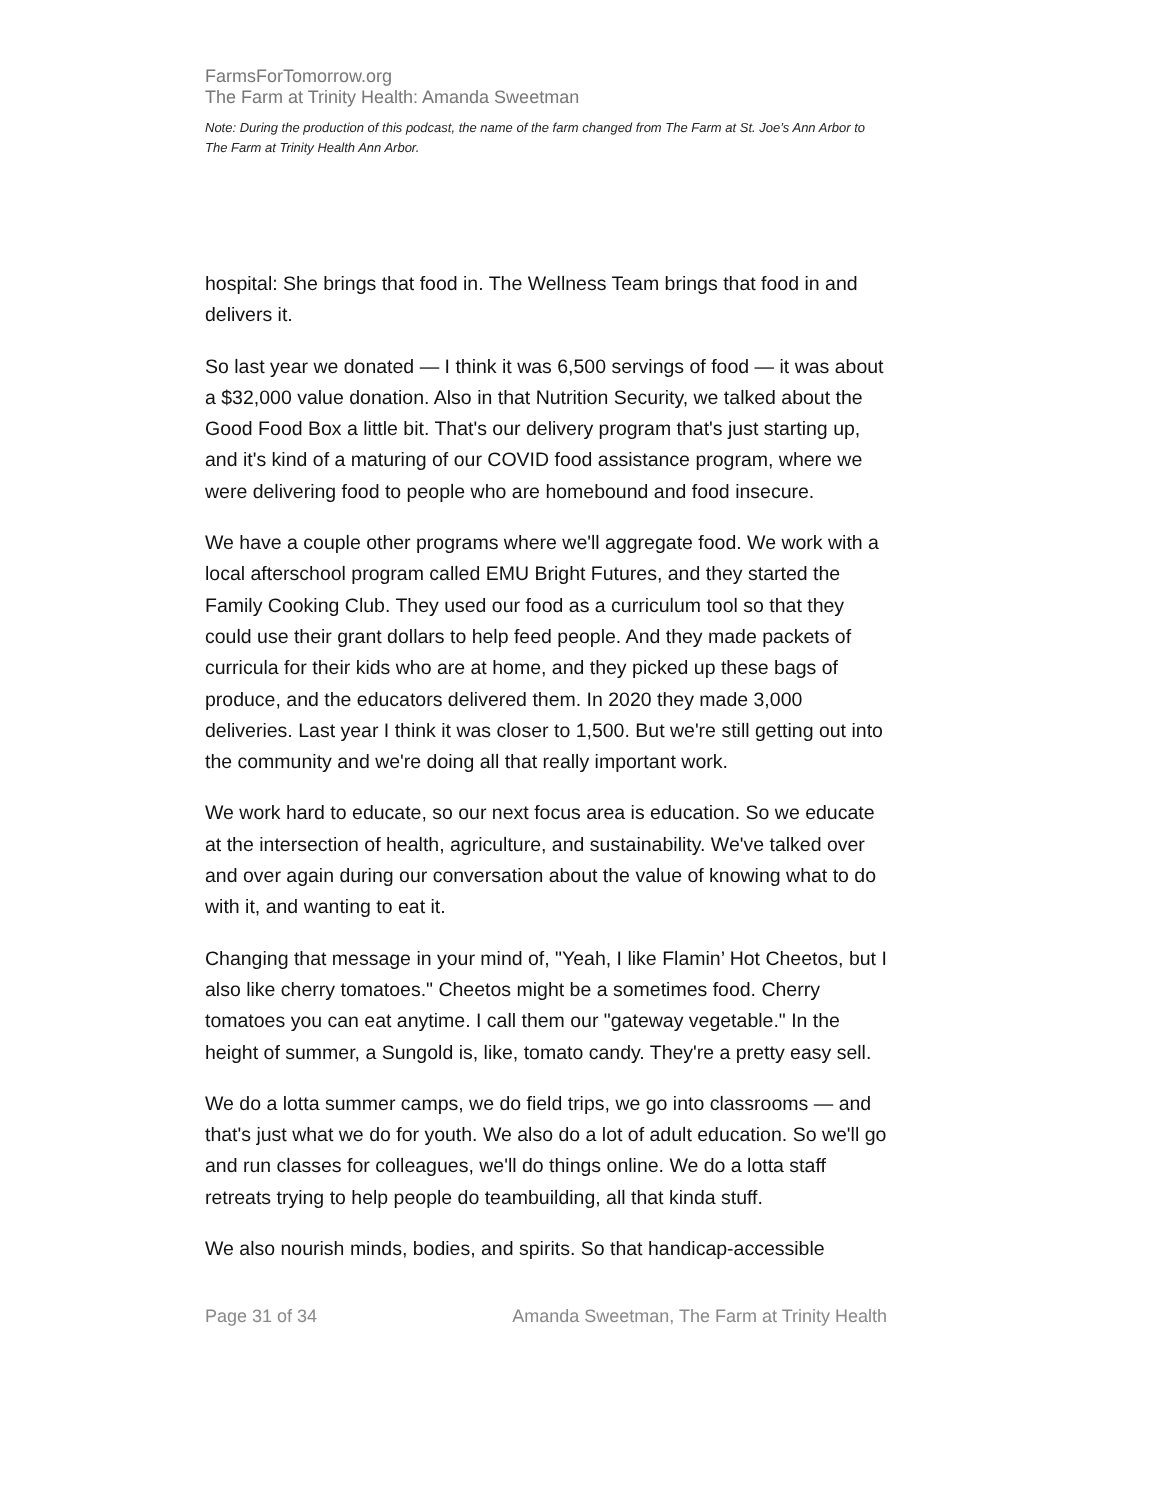FarmsForTomorrow.org
The Farm at Trinity Health: Amanda Sweetman
Note: During the production of this podcast, the name of the farm changed from The Farm at St. Joe’s Ann Arbor to The Farm at Trinity Health Ann Arbor.
hospital: She brings that food in. The Wellness Team brings that food in and delivers it.
So last year we donated — I think it was 6,500 servings of food — it was about a $32,000 value donation. Also in that Nutrition Security, we talked about the Good Food Box a little bit. That's our delivery program that's just starting up, and it's kind of a maturing of our COVID food assistance program, where we were delivering food to people who are homebound and food insecure.
We have a couple other programs where we'll aggregate food. We work with a local afterschool program called EMU Bright Futures, and they started the Family Cooking Club. They used our food as a curriculum tool so that they could use their grant dollars to help feed people. And they made packets of curricula for their kids who are at home, and they picked up these bags of produce, and the educators delivered them. In 2020 they made 3,000 deliveries. Last year I think it was closer to 1,500. But we're still getting out into the community and we're doing all that really important work.
We work hard to educate, so our next focus area is education. So we educate at the intersection of health, agriculture, and sustainability. We've talked over and over again during our conversation about the value of knowing what to do with it, and wanting to eat it.
Changing that message in your mind of, "Yeah, I like Flamin’ Hot Cheetos, but I also like cherry tomatoes." Cheetos might be a sometimes food. Cherry tomatoes you can eat anytime. I call them our "gateway vegetable." In the height of summer, a Sungold is, like, tomato candy. They're a pretty easy sell.
We do a lotta summer camps, we do field trips, we go into classrooms — and that's just what we do for youth. We also do a lot of adult education. So we'll go and run classes for colleagues, we'll do things online. We do a lotta staff retreats trying to help people do teambuilding, all that kinda stuff.
We also nourish minds, bodies, and spirits. So that handicap-accessible
Page 31 of 34 Amanda Sweetman, The Farm at Trinity Health